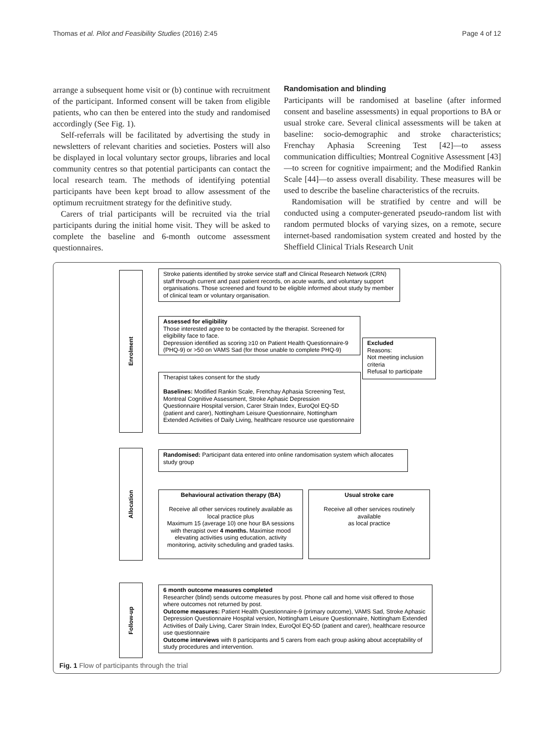Thomas et al. Pilot and Feasibility Studies (2016) 2:45 Page 4 of 12
arrange a subsequent home visit or (b) continue with recruitment of the participant. Informed consent will be taken from eligible patients, who can then be entered into the study and randomised accordingly (See Fig. 1).
Self-referrals will be facilitated by advertising the study in newsletters of relevant charities and societies. Posters will also be displayed in local voluntary sector groups, libraries and local community centres so that potential participants can contact the local research team. The methods of identifying potential participants have been kept broad to allow assessment of the optimum recruitment strategy for the definitive study.
Carers of trial participants will be recruited via the trial participants during the initial home visit. They will be asked to complete the baseline and 6-month outcome assessment questionnaires.
Randomisation and blinding
Participants will be randomised at baseline (after informed consent and baseline assessments) in equal proportions to BA or usual stroke care. Several clinical assessments will be taken at baseline: socio-demographic and stroke characteristics; Frenchay Aphasia Screening Test [42]—to assess communication difficulties; Montreal Cognitive Assessment [43]—to screen for cognitive impairment; and the Modified Rankin Scale [44]—to assess overall disability. These measures will be used to describe the baseline characteristics of the recruits.
Randomisation will be stratified by centre and will be conducted using a computer-generated pseudo-random list with random permuted blocks of varying sizes, on a remote, secure internet-based randomisation system created and hosted by the Sheffield Clinical Trials Research Unit
Enrolment
Allocation
Follow-up
Stroke patients identified by stroke service staff and Clinical Research Network (CRN) staff through current and past patient records, on acute wards, and voluntary support organisations. Those screened and found to be eligible informed about study by member of clinical team or voluntary organisation.
Assessed for eligibility
Those interested agree to be contacted by the therapist. Screened for eligibility face to face.
Depression identified as scoring ≥10 on Patient Health Questionnaire-9 (PHQ-9) or >50 on VAMS Sad (for those unable to complete PHQ-9)
Excluded
Reasons:
Not meeting inclusion criteria
Refusal to participate
Therapist takes consent for the study
Baselines: Modified Rankin Scale, Frenchay Aphasia Screening Test, Montreal Cognitive Assessment, Stroke Aphasic Depression Questionnaire Hospital version, Carer Strain Index, EuroQol EQ-5D (patient and carer), Nottingham Leisure Questionnaire, Nottingham Extended Activities of Daily Living, healthcare resource use questionnaire
Randomised: Participant data entered into online randomisation system which allocates study group
Behavioural activation therapy (BA)
Receive all other services routinely available as local practice plus
Maximum 15 (average 10) one hour BA sessions with therapist over 4 months. Maximise mood elevating activities using education, activity monitoring, activity scheduling and graded tasks.
Usual stroke care
Receive all other services routinely available
as local practice
6 month outcome measures completed
Researcher (blind) sends outcome measures by post. Phone call and home visit offered to those where outcomes not returned by post.
Outcome measures: Patient Health Questionnaire-9 (primary outcome), VAMS Sad, Stroke Aphasic Depression Questionnaire Hospital version, Nottingham Leisure Questionnaire, Nottingham Extended Activities of Daily Living, Carer Strain Index, EuroQol EQ-5D (patient and carer), healthcare resource use questionnaire
Outcome interviews with 8 participants and 5 carers from each group asking about acceptability of study procedures and intervention.
Fig. 1 Flow of participants through the trial